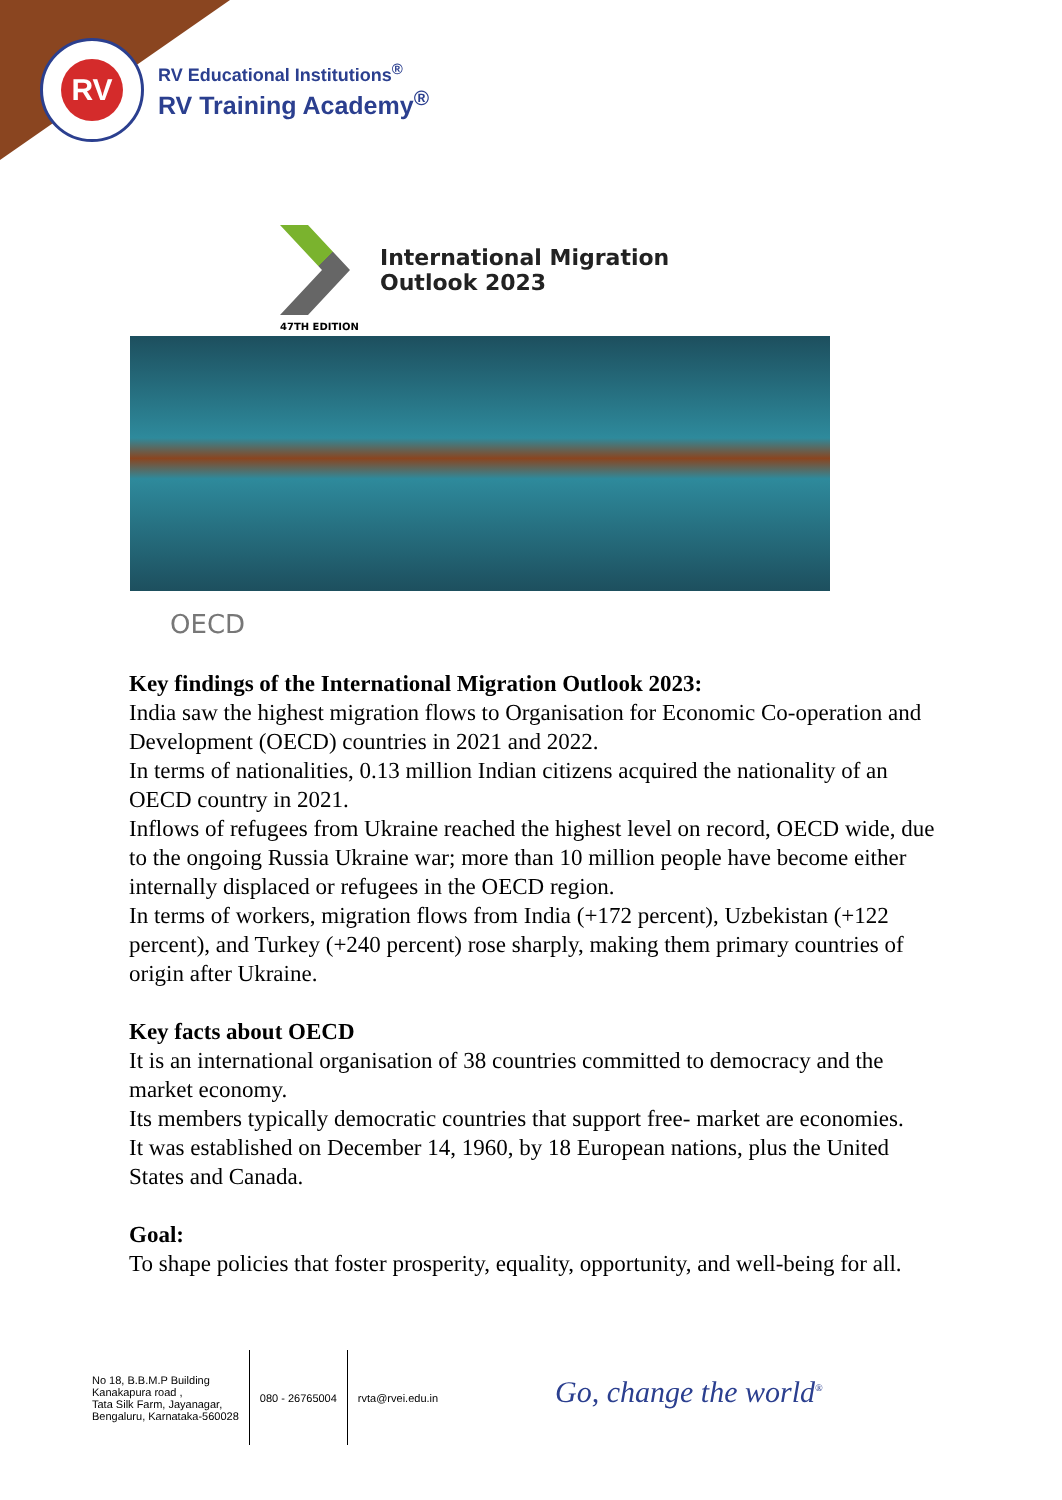RV
RV Educational Institutions<sup>®</sup>
RV Training Academy<sup>®</sup>
International Migration
Outlook 2023
47TH EDITION
OECD
Key findings of the International Migration Outlook 2023:
India saw the highest migration flows to Organisation for Economic Co-operation and Development (OECD) countries in 2021 and 2022.
In terms of nationalities, 0.13 million Indian citizens acquired the nationality of an OECD country in 2021.
Inflows of refugees from Ukraine reached the highest level on record, OECD wide, due to the ongoing Russia Ukraine war; more than 10 million people have become either internally displaced or refugees in the OECD region.
In terms of workers, migration flows from India (+172 percent), Uzbekistan (+122 percent), and Turkey (+240 percent) rose sharply, making them primary countries of origin after Ukraine.
Key facts about OECD
It is an international organisation of 38 countries committed to democracy and the market economy.
Its members typically democratic countries that support free- market are economies.
It was established on December 14, 1960, by 18 European nations, plus the United States and Canada.
Goal:
To shape policies that foster prosperity, equality, opportunity, and well-being for all.
No 18, B.B.M.P Building
Kanakapura road ,
Tata Silk Farm, Jayanagar,
Bengaluru, Karnataka-560028
080 - 26765004 rvta@rvei.edu.in
Go, change the world<sup>®</sup>